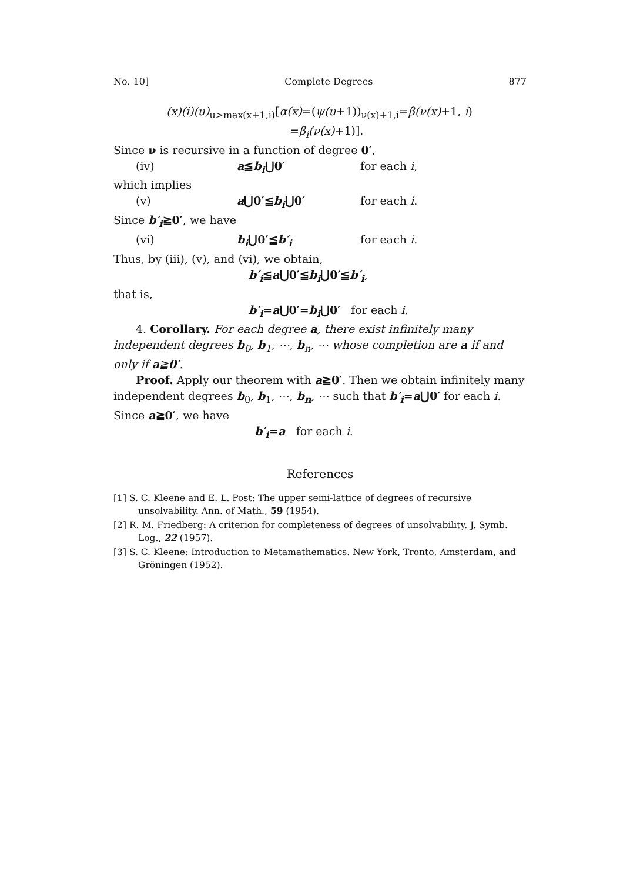No. 10] Complete Degrees 877
(x)(i)(u)<sub>u>max(x+1,i)</sub>[α(x)=(ψ(u+1))<sub>ν(x)+1,i</sub>=β(ν(x)+1, i)
=β<sub>i</sub>(ν(x)+1)].
Since ν is recursive in a function of degree 0′,
(iv) a≦b<sub>i</sub>⋃0′ for each i,
which implies
(v) a⋃0′≦b<sub>i</sub>⋃0′ for each i.
Since b′<sub>i</sub>≧0′, we have
(vi) b<sub>i</sub>⋃0′≦b′<sub>i</sub> for each i.
Thus, by (iii), (v), and (vi), we obtain,
b′<sub>i</sub>≦a⋃0′≦b<sub>i</sub>⋃0′≦b′<sub>i</sub>,
that is,
b′<sub>i</sub>=a⋃0′=b<sub>i</sub>⋃0′ for each i.
4. Corollary. For each degree a, there exist infinitely many independent degrees b<sub>0</sub>, b<sub>1</sub>, ⋯, b<sub>n</sub>, ⋯ whose completion are a if and only if a≧0′.
Proof. Apply our theorem with a≧0′. Then we obtain infinitely many independent degrees b<sub>0</sub>, b<sub>1</sub>, ⋯, b<sub>n</sub>, ⋯ such that b′<sub>i</sub>=a⋃0′ for each i. Since a≧0′, we have
b′<sub>i</sub>=a for each i.
References
[1] S. C. Kleene and E. L. Post: The upper semi-lattice of degrees of recursive unsolvability. Ann. of Math., 59 (1954).
[2] R. M. Friedberg: A criterion for completeness of degrees of unsolvability. J. Symb. Log., 22 (1957).
[3] S. C. Kleene: Introduction to Metamathematics. New York, Tronto, Amsterdam, and Gröningen (1952).